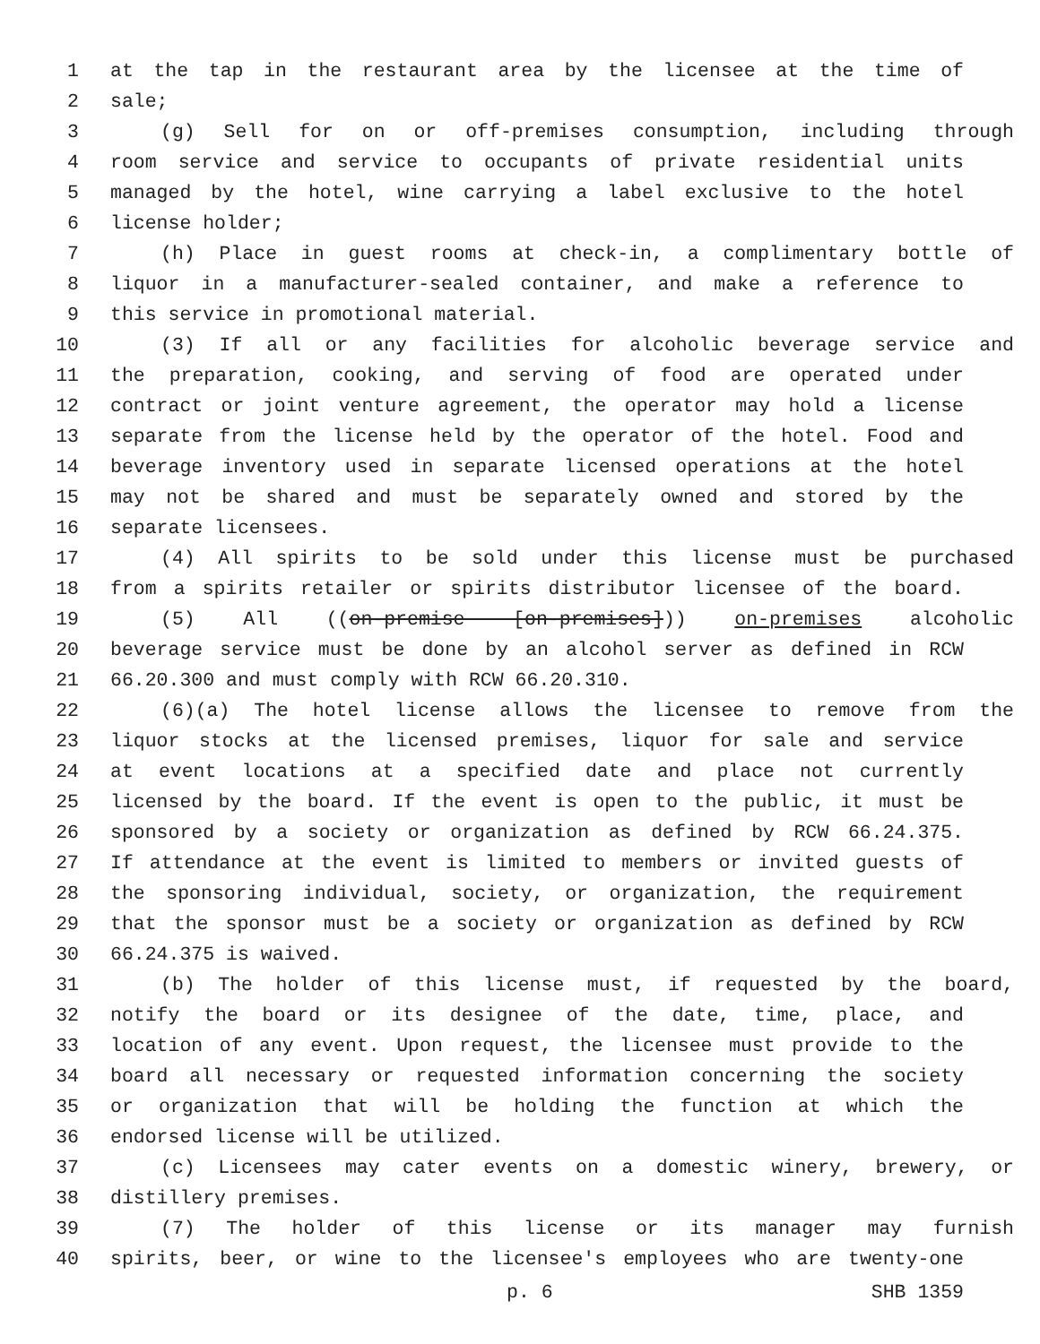1 at the tap in the restaurant area by the licensee at the time of
2 sale;
3 (g) Sell for on or off-premises consumption, including through
4 room service and service to occupants of private residential units
5 managed by the hotel, wine carrying a label exclusive to the hotel
6 license holder;
7 (h) Place in guest rooms at check-in, a complimentary bottle of
8 liquor in a manufacturer-sealed container, and make a reference to
9 this service in promotional material.
10 (3) If all or any facilities for alcoholic beverage service and
11 the preparation, cooking, and serving of food are operated under
12 contract or joint venture agreement, the operator may hold a license
13 separate from the license held by the operator of the hotel. Food and
14 beverage inventory used in separate licensed operations at the hotel
15 may not be shared and must be separately owned and stored by the
16 separate licensees.
17 (4) All spirits to be sold under this license must be purchased
18 from a spirits retailer or spirits distributor licensee of the board.
19 (5) All ((on-premise [on-premises])) on-premises alcoholic
20 beverage service must be done by an alcohol server as defined in RCW
21 66.20.300 and must comply with RCW 66.20.310.
22 (6)(a) The hotel license allows the licensee to remove from the
23 liquor stocks at the licensed premises, liquor for sale and service
24 at event locations at a specified date and place not currently
25 licensed by the board. If the event is open to the public, it must be
26 sponsored by a society or organization as defined by RCW 66.24.375.
27 If attendance at the event is limited to members or invited guests of
28 the sponsoring individual, society, or organization, the requirement
29 that the sponsor must be a society or organization as defined by RCW
30 66.24.375 is waived.
31 (b) The holder of this license must, if requested by the board,
32 notify the board or its designee of the date, time, place, and
33 location of any event. Upon request, the licensee must provide to the
34 board all necessary or requested information concerning the society
35 or organization that will be holding the function at which the
36 endorsed license will be utilized.
37 (c) Licensees may cater events on a domestic winery, brewery, or
38 distillery premises.
39 (7) The holder of this license or its manager may furnish
40 spirits, beer, or wine to the licensee's employees who are twenty-one
p. 6 SHB 1359